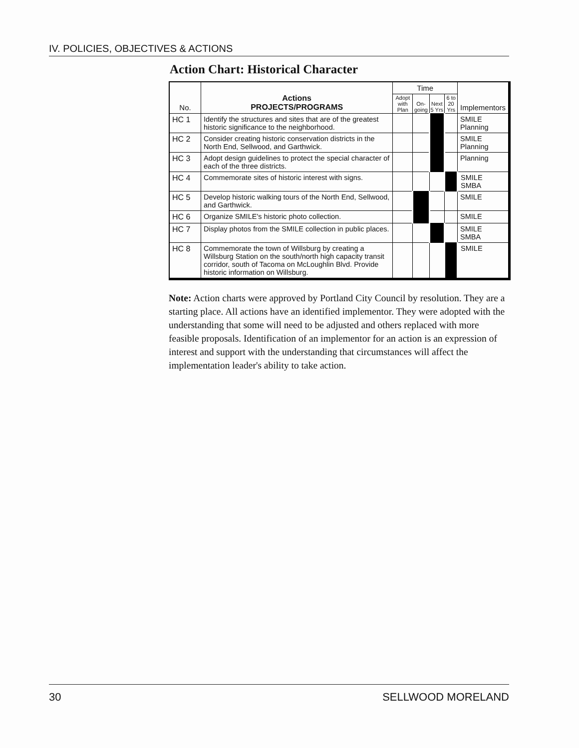IV. POLICIES, OBJECTIVES & ACTIONS
Action Chart: Historical Character
| No. | Actions PROJECTS/PROGRAMS | Time | | | | Implementors |
| --- | --- | --- | --- | --- | --- | --- |
| | | Adopt with Plan | On-going | Next 5 Yrs | 6 to 20 Yrs | |
| HC 1 | Identify the structures and sites that are of the greatest historic significance to the neighborhood. | | | | | SMILE Planning |
| HC 2 | Consider creating historic conservation districts in the North End, Sellwood, and Garthwick. | | | | | SMILE Planning |
| HC 3 | Adopt design guidelines to protect the special character of each of the three districts. | | | | | Planning |
| HC 4 | Commemorate sites of historic interest with signs. | | | | | SMILE SMBA |
| HC 5 | Develop historic walking tours of the North End, Sellwood, and Garthwick. | | | | | SMILE |
| HC 6 | Organize SMILE's historic photo collection. | | | | | SMILE |
| HC 7 | Display photos from the SMILE collection in public places. | | | | | SMILE SMBA |
| HC 8 | Commemorate the town of Willsburg by creating a Willsburg Station on the south/north high capacity transit corridor, south of Tacoma on McLoughlin Blvd. Provide historic information on Willsburg. | | | | | SMILE |
Note: Action charts were approved by Portland City Council by resolution. They are a starting place. All actions have an identified implementor. They were adopted with the understanding that some will need to be adjusted and others replaced with more feasible proposals. Identification of an implementor for an action is an expression of interest and support with the understanding that circumstances will affect the implementation leader's ability to take action.
30 SELLWOOD MORELAND